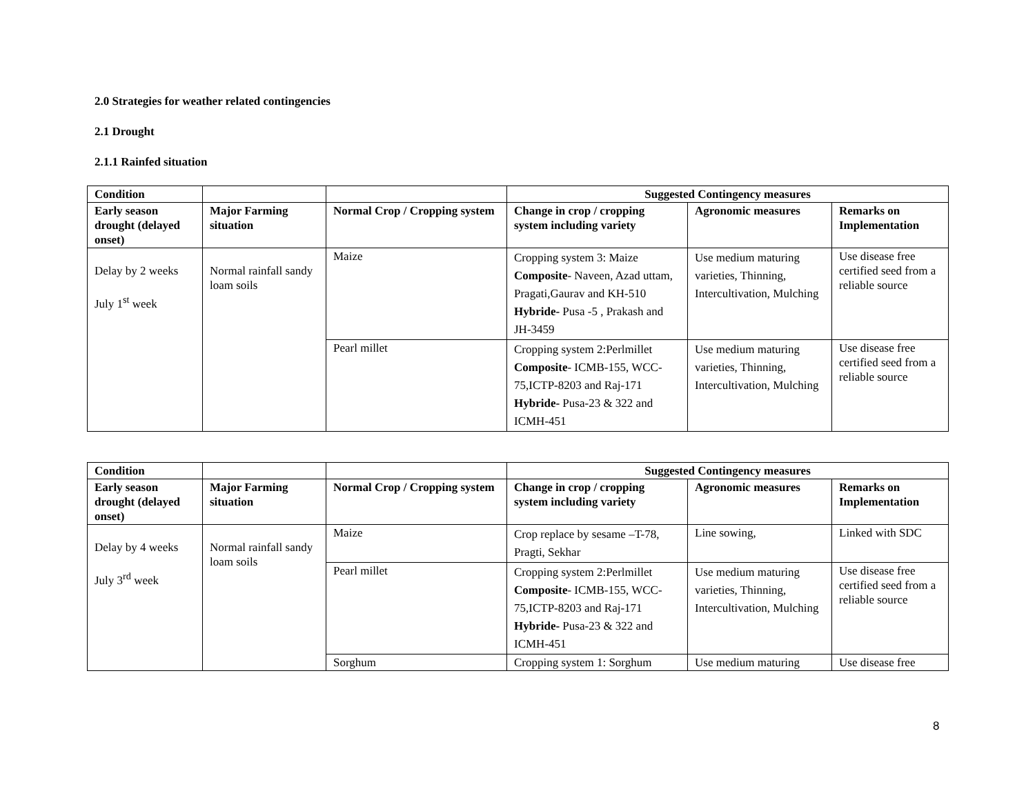2.0 Strategies for weather related contingencies
2.1 Drought
2.1.1 Rainfed situation
| Condition | | | Suggested Contingency measures | | |
| --- | --- | --- | --- | --- | --- |
| Early season drought (delayed onset) | Major Farming situation | Normal Crop / Cropping system | Change in crop / cropping system including variety | Agronomic measures | Remarks on Implementation |
| Delay by 2 weeks July 1<sup>st</sup> week | Normal rainfall sandy loam soils | Maize | Cropping system 3: Maize Composite - Naveen, Azad uttam, Pragati,Gaurav and KH-510 Hybride- Pusa -5 , Prakash and JH-3459 | Use medium maturing varieties, Thinning, Intercultivation, Mulching | Use disease free certified seed from a reliable source |
| | | Pearl millet | Cropping system 2:Perlmillet Composite - ICMB-155, WCC-75,ICTP-8203 and Raj-171 Hybride- Pusa-23 & 322 and ICMH-451 | Use medium maturing varieties, Thinning, Intercultivation, Mulching | Use disease free certified seed from a reliable source |
| Condition | | | Suggested Contingency measures | | |
| --- | --- | --- | --- | --- | --- |
| Early season drought (delayed onset) | Major Farming situation | Normal Crop / Cropping system | Change in crop / cropping system including variety | Agronomic measures | Remarks on Implementation |
| Delay by 4 weeks July 3<sup>rd</sup> week | Normal rainfall sandy loam soils | Maize | Crop replace by sesame –T-78, Pragti, Sekhar | Line sowing, | Linked with SDC |
| | | Pearl millet | Cropping system 2:Perlmillet Composite - ICMB-155, WCC-75,ICTP-8203 and Raj-171 Hybride- Pusa-23 & 322 and ICMH-451 | Use medium maturing varieties, Thinning, Intercultivation, Mulching | Use disease free certified seed from a reliable source |
| | | Sorghum | Cropping system 1: Sorghum | Use medium maturing | Use disease free |
8